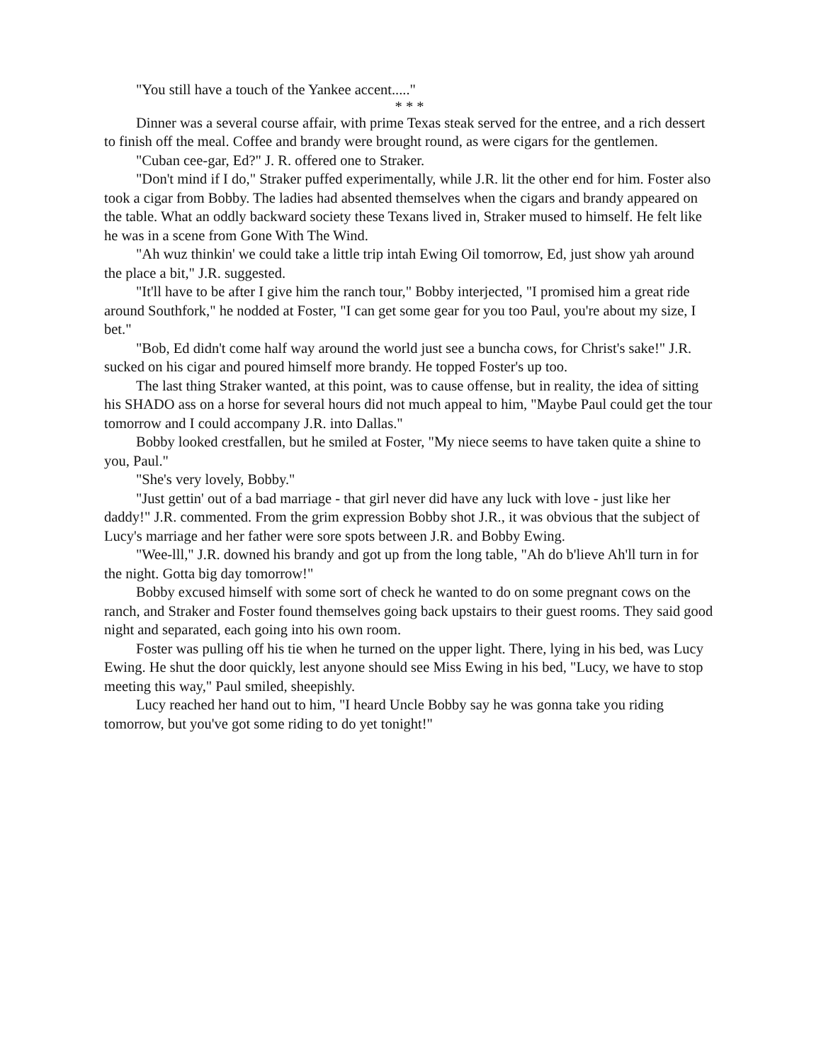"You still have a touch of the Yankee accent....."
* * *
Dinner was a several course affair, with prime Texas steak served for the entree, and a rich dessert to finish off the meal. Coffee and brandy were brought round, as were cigars for the gentlemen.
"Cuban cee-gar, Ed?" J. R. offered one to Straker.
"Don't mind if I do," Straker puffed experimentally, while J.R. lit the other end for him. Foster also took a cigar from Bobby. The ladies had absented themselves when the cigars and brandy appeared on the table. What an oddly backward society these Texans lived in, Straker mused to himself. He felt like he was in a scene from Gone With The Wind.
"Ah wuz thinkin' we could take a little trip intah Ewing Oil tomorrow, Ed, just show yah around the place a bit," J.R. suggested.
"It'll have to be after I give him the ranch tour," Bobby interjected, "I promised him a great ride around Southfork," he nodded at Foster, "I can get some gear for you too Paul, you're about my size, I bet."
"Bob, Ed didn't come half way around the world just see a buncha cows, for Christ's sake!" J.R. sucked on his cigar and poured himself more brandy. He topped Foster's up too.
The last thing Straker wanted, at this point, was to cause offense, but in reality, the idea of sitting his SHADO ass on a horse for several hours did not much appeal to him, "Maybe Paul could get the tour tomorrow and I could accompany J.R. into Dallas."
Bobby looked crestfallen, but he smiled at Foster, "My niece seems to have taken quite a shine to you, Paul."
"She's very lovely, Bobby."
"Just gettin' out of a bad marriage - that girl never did have any luck with love - just like her daddy!" J.R. commented. From the grim expression Bobby shot J.R., it was obvious that the subject of Lucy's marriage and her father were sore spots between J.R. and Bobby Ewing.
"Wee-lll," J.R. downed his brandy and got up from the long table, "Ah do b'lieve Ah'll turn in for the night. Gotta big day tomorrow!"
Bobby excused himself with some sort of check he wanted to do on some pregnant cows on the ranch, and Straker and Foster found themselves going back upstairs to their guest rooms. They said good night and separated, each going into his own room.
Foster was pulling off his tie when he turned on the upper light. There, lying in his bed, was Lucy Ewing. He shut the door quickly, lest anyone should see Miss Ewing in his bed, "Lucy, we have to stop meeting this way," Paul smiled, sheepishly.
Lucy reached her hand out to him, "I heard Uncle Bobby say he was gonna take you riding tomorrow, but you've got some riding to do yet tonight!"